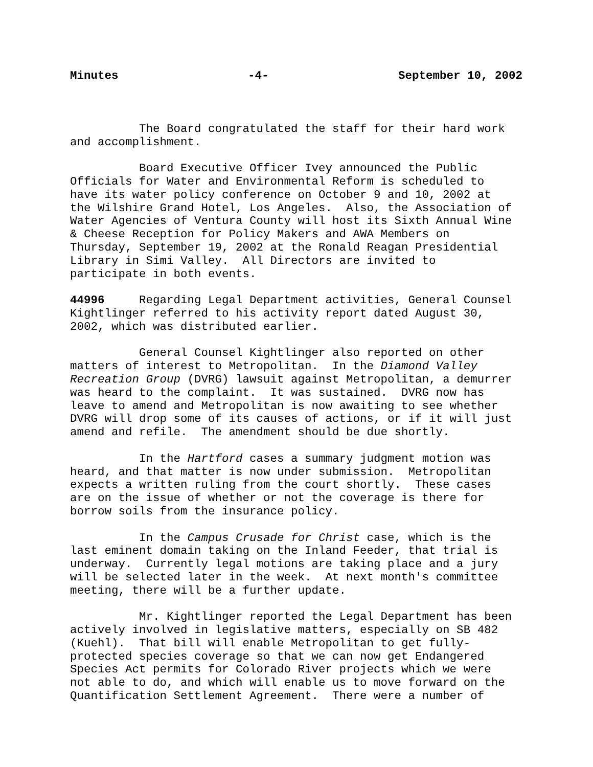Minutes -4- September 10, 2002
The Board congratulated the staff for their hard work and accomplishment.
Board Executive Officer Ivey announced the Public Officials for Water and Environmental Reform is scheduled to have its water policy conference on October 9 and 10, 2002 at the Wilshire Grand Hotel, Los Angeles. Also, the Association of Water Agencies of Ventura County will host its Sixth Annual Wine & Cheese Reception for Policy Makers and AWA Members on Thursday, September 19, 2002 at the Ronald Reagan Presidential Library in Simi Valley. All Directors are invited to participate in both events.
44996 Regarding Legal Department activities, General Counsel Kightlinger referred to his activity report dated August 30, 2002, which was distributed earlier.
General Counsel Kightlinger also reported on other matters of interest to Metropolitan. In the Diamond Valley Recreation Group (DVRG) lawsuit against Metropolitan, a demurrer was heard to the complaint. It was sustained. DVRG now has leave to amend and Metropolitan is now awaiting to see whether DVRG will drop some of its causes of actions, or if it will just amend and refile. The amendment should be due shortly.
In the Hartford cases a summary judgment motion was heard, and that matter is now under submission. Metropolitan expects a written ruling from the court shortly. These cases are on the issue of whether or not the coverage is there for borrow soils from the insurance policy.
In the Campus Crusade for Christ case, which is the last eminent domain taking on the Inland Feeder, that trial is underway. Currently legal motions are taking place and a jury will be selected later in the week. At next month's committee meeting, there will be a further update.
Mr. Kightlinger reported the Legal Department has been actively involved in legislative matters, especially on SB 482 (Kuehl). That bill will enable Metropolitan to get fully- protected species coverage so that we can now get Endangered Species Act permits for Colorado River projects which we were not able to do, and which will enable us to move forward on the Quantification Settlement Agreement. There were a number of